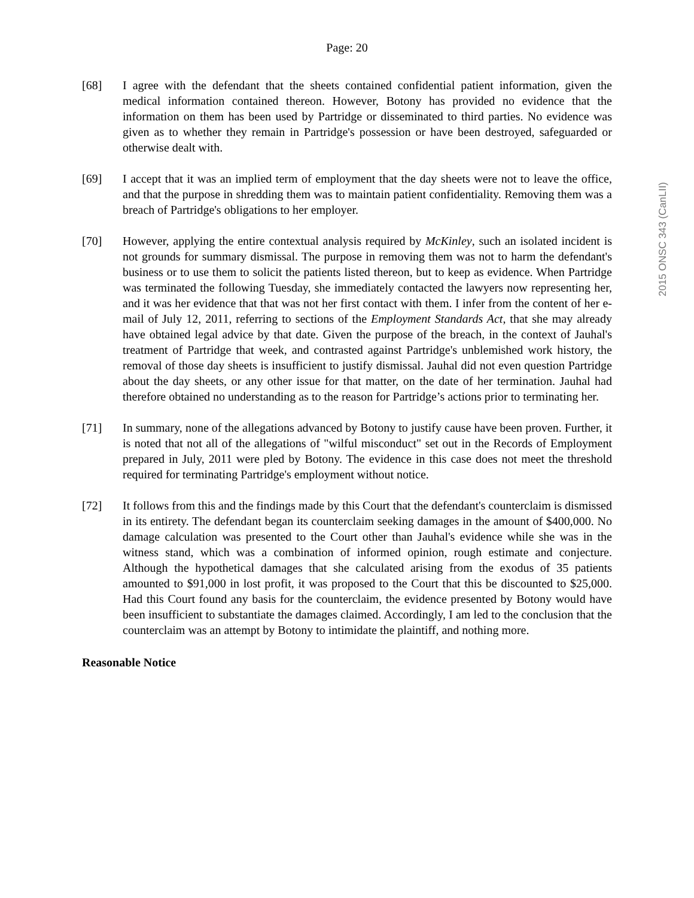Page: 20
2015 ONSC 343 (CanLII)
[68] I agree with the defendant that the sheets contained confidential patient information, given the medical information contained thereon. However, Botony has provided no evidence that the information on them has been used by Partridge or disseminated to third parties. No evidence was given as to whether they remain in Partridge's possession or have been destroyed, safeguarded or otherwise dealt with.
[69] I accept that it was an implied term of employment that the day sheets were not to leave the office, and that the purpose in shredding them was to maintain patient confidentiality. Removing them was a breach of Partridge's obligations to her employer.
[70] However, applying the entire contextual analysis required by McKinley, such an isolated incident is not grounds for summary dismissal. The purpose in removing them was not to harm the defendant's business or to use them to solicit the patients listed thereon, but to keep as evidence. When Partridge was terminated the following Tuesday, she immediately contacted the lawyers now representing her, and it was her evidence that that was not her first contact with them. I infer from the content of her e-mail of July 12, 2011, referring to sections of the Employment Standards Act, that she may already have obtained legal advice by that date. Given the purpose of the breach, in the context of Jauhal's treatment of Partridge that week, and contrasted against Partridge's unblemished work history, the removal of those day sheets is insufficient to justify dismissal. Jauhal did not even question Partridge about the day sheets, or any other issue for that matter, on the date of her termination. Jauhal had therefore obtained no understanding as to the reason for Partridge’s actions prior to terminating her.
[71] In summary, none of the allegations advanced by Botony to justify cause have been proven. Further, it is noted that not all of the allegations of "wilful misconduct" set out in the Records of Employment prepared in July, 2011 were pled by Botony. The evidence in this case does not meet the threshold required for terminating Partridge's employment without notice.
[72] It follows from this and the findings made by this Court that the defendant's counterclaim is dismissed in its entirety. The defendant began its counterclaim seeking damages in the amount of $400,000. No damage calculation was presented to the Court other than Jauhal's evidence while she was in the witness stand, which was a combination of informed opinion, rough estimate and conjecture. Although the hypothetical damages that she calculated arising from the exodus of 35 patients amounted to $91,000 in lost profit, it was proposed to the Court that this be discounted to $25,000. Had this Court found any basis for the counterclaim, the evidence presented by Botony would have been insufficient to substantiate the damages claimed. Accordingly, I am led to the conclusion that the counterclaim was an attempt by Botony to intimidate the plaintiff, and nothing more.
Reasonable Notice